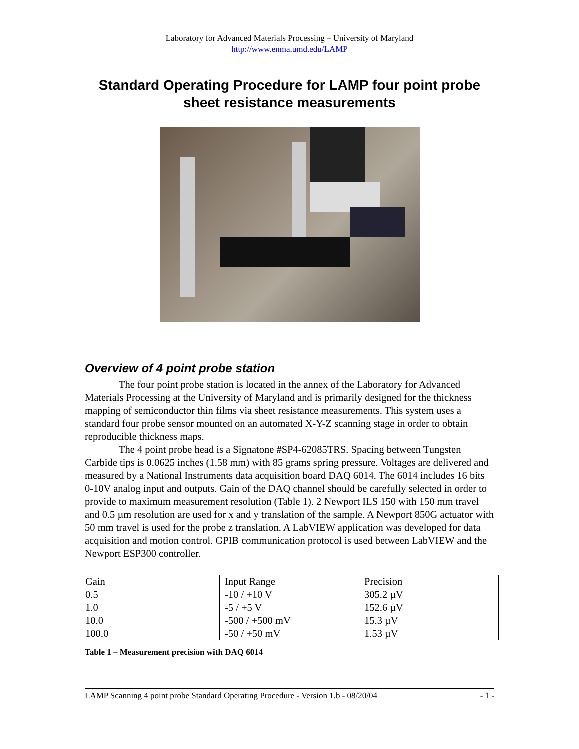Laboratory for Advanced Materials Processing – University of Maryland
http://www.enma.umd.edu/LAMP
Standard Operating Procedure for LAMP four point probe sheet resistance measurements
Overview of 4 point probe station
The four point probe station is located in the annex of the Laboratory for Advanced Materials Processing at the University of Maryland and is primarily designed for the thickness mapping of semiconductor thin films via sheet resistance measurements. This system uses a standard four probe sensor mounted on an automated X-Y-Z scanning stage in order to obtain reproducible thickness maps.
The 4 point probe head is a Signatone #SP4-62085TRS. Spacing between Tungsten Carbide tips is 0.0625 inches (1.58 mm) with 85 grams spring pressure. Voltages are delivered and measured by a National Instruments data acquisition board DAQ 6014. The 6014 includes 16 bits 0-10V analog input and outputs. Gain of the DAQ channel should be carefully selected in order to provide to maximum measurement resolution (Table 1). 2 Newport ILS 150 with 150 mm travel and 0.5 µm resolution are used for x and y translation of the sample. A Newport 850G actuator with 50 mm travel is used for the probe z translation. A LabVIEW application was developed for data acquisition and motion control. GPIB communication protocol is used between LabVIEW and the Newport ESP300 controller.
| Gain | Input Range | Precision |
| --- | --- | --- |
| 0.5 | -10 / +10 V | 305.2 µV |
| 1.0 | -5 / +5 V | 152.6 µV |
| 10.0 | -500 / +500 mV | 15.3 µV |
| 100.0 | -50 / +50 mV | 1.53 µV |
Table 1 – Measurement precision with DAQ 6014
LAMP Scanning 4 point probe Standard Operating Procedure - Version 1.b - 08/20/04 - 1 -